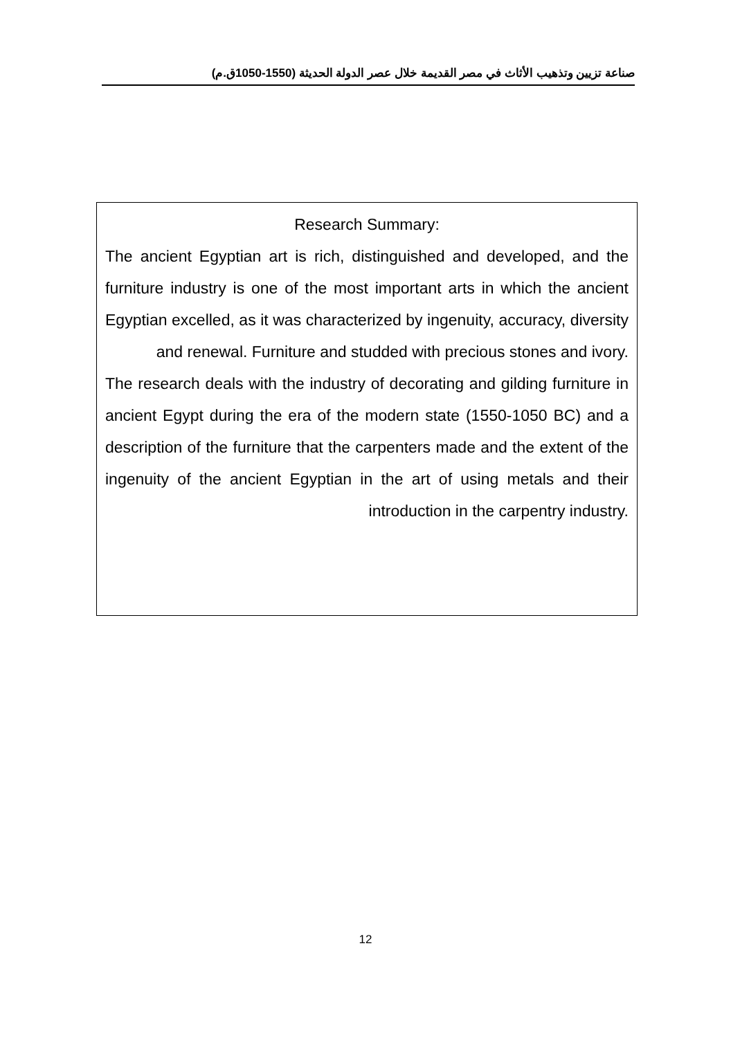صناعة تزيين وتذهيب الأثاث في مصر القديمة خلال عصر الدولة الحديثة (1550-1050ق.م)
Research Summary:
The ancient Egyptian art is rich, distinguished and developed, and the furniture industry is one of the most important arts in which the ancient Egyptian excelled, as it was characterized by ingenuity, accuracy, diversity and renewal. Furniture and studded with precious stones and ivory.
The research deals with the industry of decorating and gilding furniture in ancient Egypt during the era of the modern state (1550-1050 BC) and a description of the furniture that the carpenters made and the extent of the ingenuity of the ancient Egyptian in the art of using metals and their introduction in the carpentry industry.
12